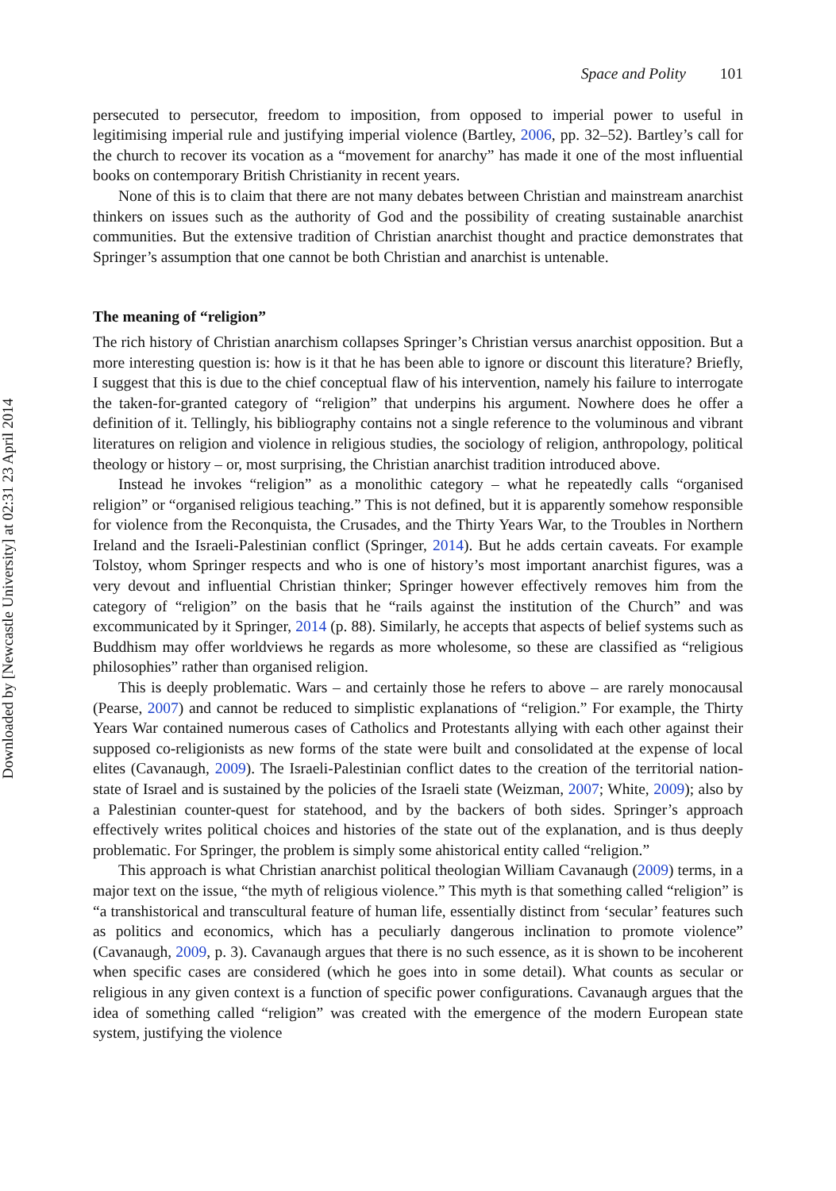Downloaded by [Newcastle University] at 02:31 23 April 2014
Space and Polity 101
persecuted to persecutor, freedom to imposition, from opposed to imperial power to useful in legitimising imperial rule and justifying imperial violence (Bartley, 2006, pp. 32–52). Bartley’s call for the church to recover its vocation as a “movement for anarchy” has made it one of the most influential books on contemporary British Christianity in recent years.
None of this is to claim that there are not many debates between Christian and mainstream anarchist thinkers on issues such as the authority of God and the possibility of creating sustainable anarchist communities. But the extensive tradition of Christian anarchist thought and practice demonstrates that Springer’s assumption that one cannot be both Christian and anarchist is untenable.
The meaning of “religion”
The rich history of Christian anarchism collapses Springer’s Christian versus anarchist opposition. But a more interesting question is: how is it that he has been able to ignore or discount this literature? Briefly, I suggest that this is due to the chief conceptual flaw of his intervention, namely his failure to interrogate the taken-for-granted category of “religion” that underpins his argument. Nowhere does he offer a definition of it. Tellingly, his bibliography contains not a single reference to the voluminous and vibrant literatures on religion and violence in religious studies, the sociology of religion, anthropology, political theology or history – or, most surprising, the Christian anarchist tradition introduced above.
Instead he invokes “religion” as a monolithic category – what he repeatedly calls “organised religion” or “organised religious teaching.” This is not defined, but it is apparently somehow responsible for violence from the Reconquista, the Crusades, and the Thirty Years War, to the Troubles in Northern Ireland and the Israeli-Palestinian conflict (Springer, 2014). But he adds certain caveats. For example Tolstoy, whom Springer respects and who is one of history’s most important anarchist figures, was a very devout and influential Christian thinker; Springer however effectively removes him from the category of “religion” on the basis that he “rails against the institution of the Church” and was excommunicated by it Springer, 2014 (p. 88). Similarly, he accepts that aspects of belief systems such as Buddhism may offer worldviews he regards as more wholesome, so these are classified as “religious philosophies” rather than organised religion.
This is deeply problematic. Wars – and certainly those he refers to above – are rarely monocausal (Pearse, 2007) and cannot be reduced to simplistic explanations of “religion.” For example, the Thirty Years War contained numerous cases of Catholics and Protestants allying with each other against their supposed co-religionists as new forms of the state were built and consolidated at the expense of local elites (Cavanaugh, 2009). The Israeli-Palestinian conflict dates to the creation of the territorial nation-state of Israel and is sustained by the policies of the Israeli state (Weizman, 2007; White, 2009); also by a Palestinian counter-quest for statehood, and by the backers of both sides. Springer’s approach effectively writes political choices and histories of the state out of the explanation, and is thus deeply problematic. For Springer, the problem is simply some ahistorical entity called “religion.”
This approach is what Christian anarchist political theologian William Cavanaugh (2009) terms, in a major text on the issue, “the myth of religious violence.” This myth is that something called “religion” is “a transhistorical and transcultural feature of human life, essentially distinct from ‘secular’ features such as politics and economics, which has a peculiarly dangerous inclination to promote violence” (Cavanaugh, 2009, p. 3). Cavanaugh argues that there is no such essence, as it is shown to be incoherent when specific cases are considered (which he goes into in some detail). What counts as secular or religious in any given context is a function of specific power configurations. Cavanaugh argues that the idea of something called “religion” was created with the emergence of the modern European state system, justifying the violence